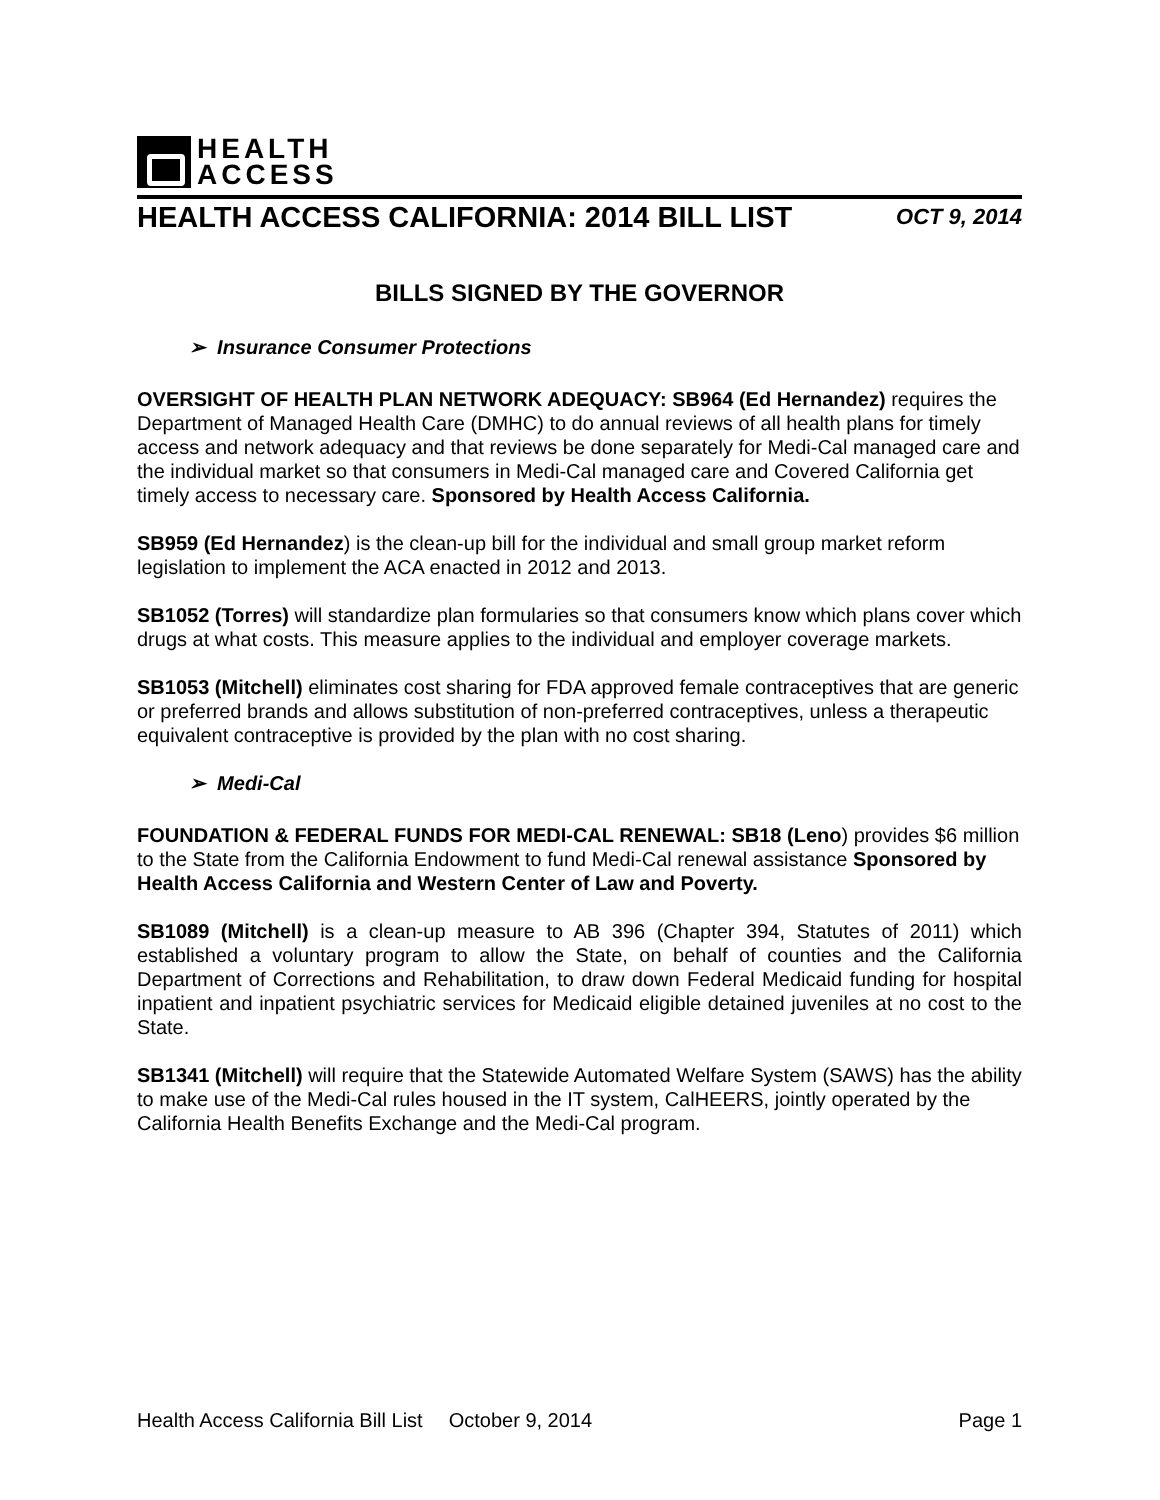HEALTH
ACCESS
HEALTH ACCESS CALIFORNIA: 2014 BILL LIST OCT 9, 2014
BILLS SIGNED BY THE GOVERNOR
➢ Insurance Consumer Protections
OVERSIGHT OF HEALTH PLAN NETWORK ADEQUACY: SB964 (Ed Hernandez) requires the Department of Managed Health Care (DMHC) to do annual reviews of all health plans for timely access and network adequacy and that reviews be done separately for Medi-Cal managed care and the individual market so that consumers in Medi-Cal managed care and Covered California get timely access to necessary care. Sponsored by Health Access California.
SB959 (Ed Hernandez) is the clean-up bill for the individual and small group market reform legislation to implement the ACA enacted in 2012 and 2013.
SB1052 (Torres) will standardize plan formularies so that consumers know which plans cover which drugs at what costs. This measure applies to the individual and employer coverage markets.
SB1053 (Mitchell) eliminates cost sharing for FDA approved female contraceptives that are generic or preferred brands and allows substitution of non-preferred contraceptives, unless a therapeutic equivalent contraceptive is provided by the plan with no cost sharing.
➢ Medi-Cal
FOUNDATION & FEDERAL FUNDS FOR MEDI-CAL RENEWAL: SB18 (Leno) provides $6 million to the State from the California Endowment to fund Medi-Cal renewal assistance Sponsored by Health Access California and Western Center of Law and Poverty.
SB1089 (Mitchell) is a clean-up measure to AB 396 (Chapter 394, Statutes of 2011) which established a voluntary program to allow the State, on behalf of counties and the California Department of Corrections and Rehabilitation, to draw down Federal Medicaid funding for hospital inpatient and inpatient psychiatric services for Medicaid eligible detained juveniles at no cost to the State.
SB1341 (Mitchell) will require that the Statewide Automated Welfare System (SAWS) has the ability to make use of the Medi-Cal rules housed in the IT system, CalHEERS, jointly operated by the California Health Benefits Exchange and the Medi-Cal program.
Health Access California Bill List October 9, 2014 Page 1